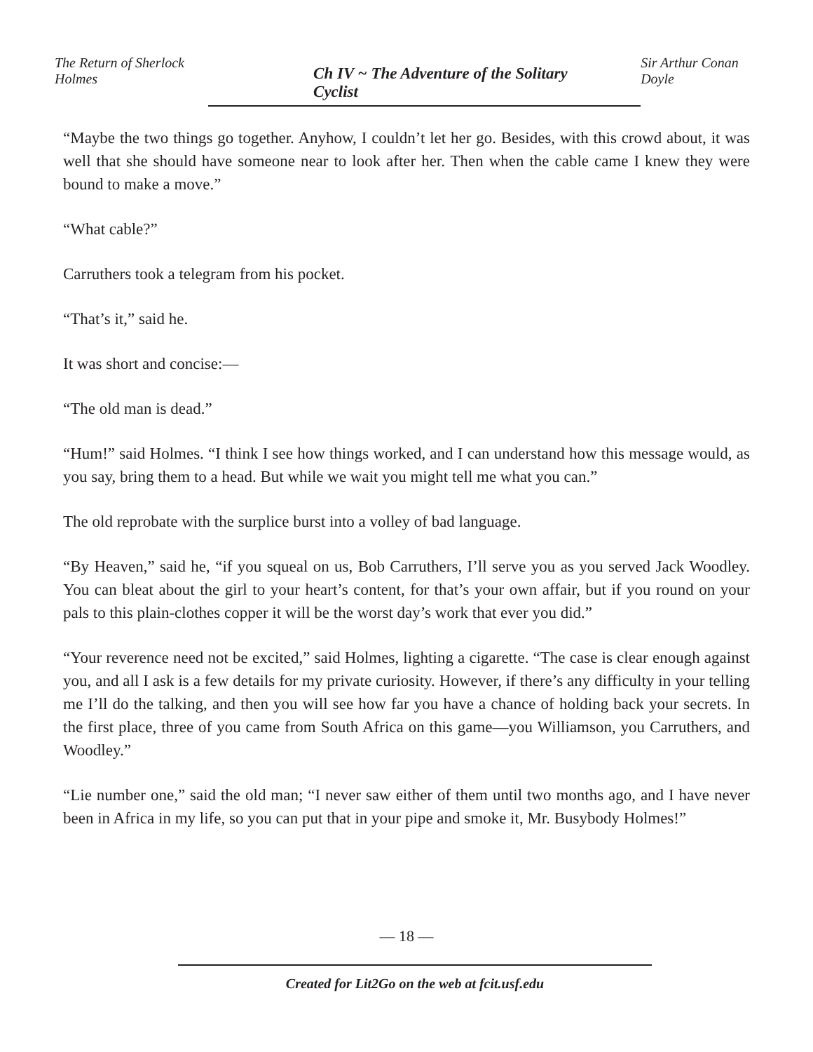The Return of Sherlock Holmes Ch IV ~ The Adventure of the Solitary Cyclist Sir Arthur Conan Doyle
“Maybe the two things go together. Anyhow, I couldn’t let her go. Besides, with this crowd about, it was well that she should have someone near to look after her. Then when the cable came I knew they were bound to make a move.”
“What cable?”
Carruthers took a telegram from his pocket.
“That’s it,” said he.
It was short and concise:—
“The old man is dead.”
“Hum!” said Holmes. “I think I see how things worked, and I can understand how this message would, as you say, bring them to a head. But while we wait you might tell me what you can.”
The old reprobate with the surplice burst into a volley of bad language.
“By Heaven,” said he, “if you squeal on us, Bob Carruthers, I’ll serve you as you served Jack Woodley. You can bleat about the girl to your heart’s content, for that’s your own affair, but if you round on your pals to this plain-clothes copper it will be the worst day’s work that ever you did.”
“Your reverence need not be excited,” said Holmes, lighting a cigarette. “The case is clear enough against you, and all I ask is a few details for my private curiosity. However, if there’s any difficulty in your telling me I’ll do the talking, and then you will see how far you have a chance of holding back your secrets. In the first place, three of you came from South Africa on this game—you Williamson, you Carruthers, and Woodley.”
“Lie number one,” said the old man; “I never saw either of them until two months ago, and I have never been in Africa in my life, so you can put that in your pipe and smoke it, Mr. Busybody Holmes!”
— 18 —
Created for Lit2Go on the web at fcit.usf.edu